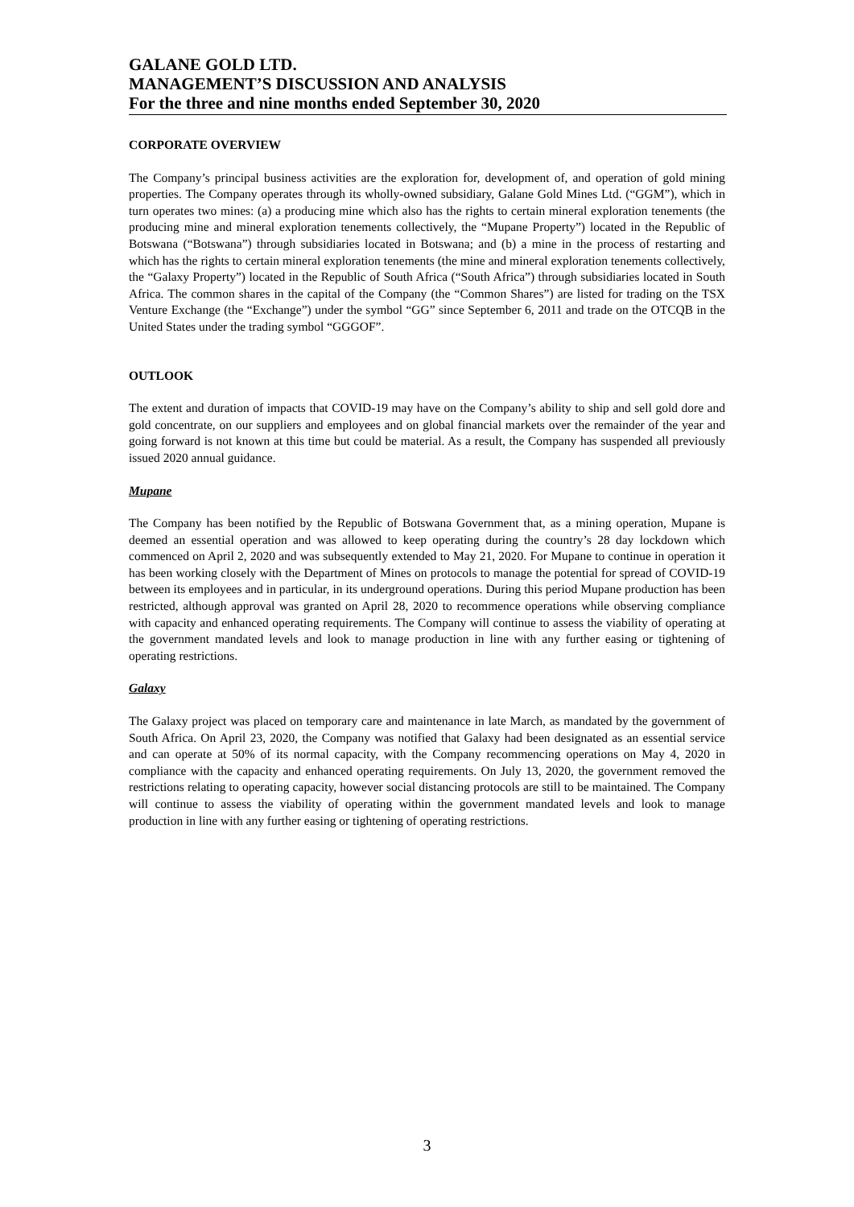GALANE GOLD LTD.
MANAGEMENT’S DISCUSSION AND ANALYSIS
For the three and nine months ended September 30, 2020
CORPORATE OVERVIEW
The Company’s principal business activities are the exploration for, development of, and operation of gold mining properties. The Company operates through its wholly-owned subsidiary, Galane Gold Mines Ltd. (“GGM”), which in turn operates two mines: (a) a producing mine which also has the rights to certain mineral exploration tenements (the producing mine and mineral exploration tenements collectively, the “Mupane Property”) located in the Republic of Botswana (“Botswana”) through subsidiaries located in Botswana; and (b) a mine in the process of restarting and which has the rights to certain mineral exploration tenements (the mine and mineral exploration tenements collectively, the “Galaxy Property”) located in the Republic of South Africa (“South Africa”) through subsidiaries located in South Africa. The common shares in the capital of the Company (the “Common Shares”) are listed for trading on the TSX Venture Exchange (the “Exchange”) under the symbol “GG” since September 6, 2011 and trade on the OTCQB in the United States under the trading symbol “GGGOF”.
OUTLOOK
The extent and duration of impacts that COVID-19 may have on the Company’s ability to ship and sell gold dore and gold concentrate, on our suppliers and employees and on global financial markets over the remainder of the year and going forward is not known at this time but could be material. As a result, the Company has suspended all previously issued 2020 annual guidance.
Mupane
The Company has been notified by the Republic of Botswana Government that, as a mining operation, Mupane is deemed an essential operation and was allowed to keep operating during the country’s 28 day lockdown which commenced on April 2, 2020 and was subsequently extended to May 21, 2020. For Mupane to continue in operation it has been working closely with the Department of Mines on protocols to manage the potential for spread of COVID-19 between its employees and in particular, in its underground operations. During this period Mupane production has been restricted, although approval was granted on April 28, 2020 to recommence operations while observing compliance with capacity and enhanced operating requirements. The Company will continue to assess the viability of operating at the government mandated levels and look to manage production in line with any further easing or tightening of operating restrictions.
Galaxy
The Galaxy project was placed on temporary care and maintenance in late March, as mandated by the government of South Africa. On April 23, 2020, the Company was notified that Galaxy had been designated as an essential service and can operate at 50% of its normal capacity, with the Company recommencing operations on May 4, 2020 in compliance with the capacity and enhanced operating requirements. On July 13, 2020, the government removed the restrictions relating to operating capacity, however social distancing protocols are still to be maintained. The Company will continue to assess the viability of operating within the government mandated levels and look to manage production in line with any further easing or tightening of operating restrictions.
3